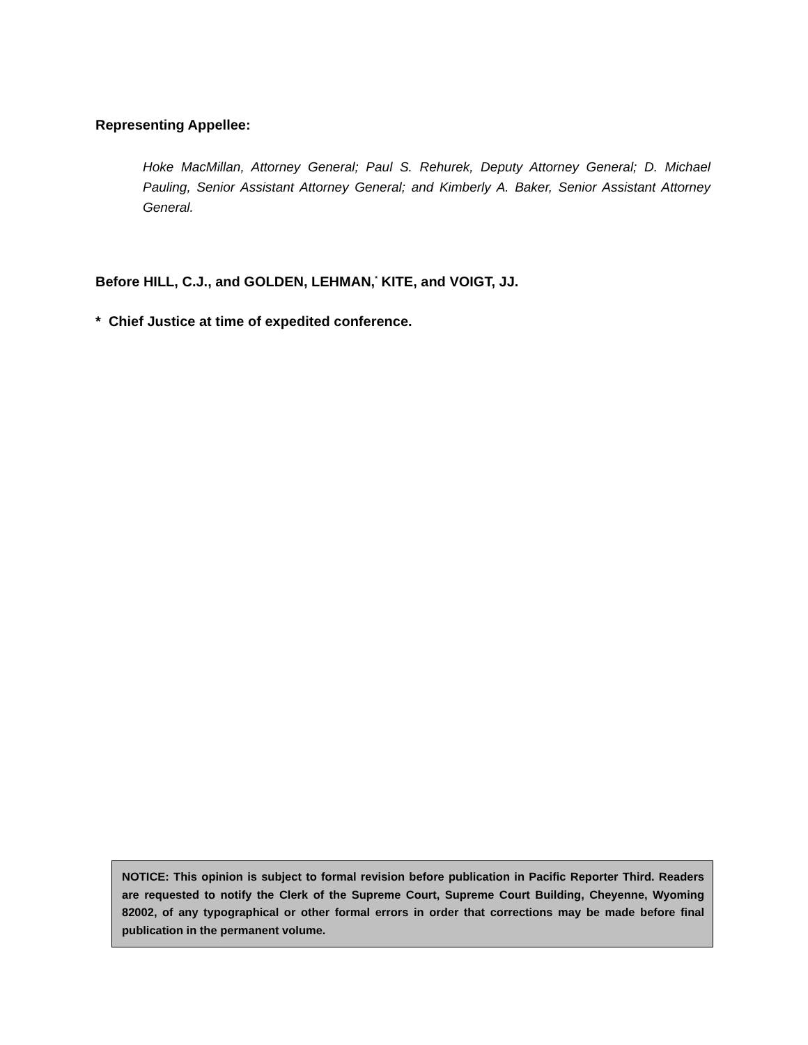Representing Appellee:
Hoke MacMillan, Attorney General; Paul S. Rehurek, Deputy Attorney General; D. Michael Pauling, Senior Assistant Attorney General; and Kimberly A. Baker, Senior Assistant Attorney General.
Before HILL, C.J., and GOLDEN, LEHMAN,<sup>*</sup> KITE, and VOIGT, JJ.
* Chief Justice at time of expedited conference.
NOTICE: This opinion is subject to formal revision before publication in Pacific Reporter Third. Readers are requested to notify the Clerk of the Supreme Court, Supreme Court Building, Cheyenne, Wyoming 82002, of any typographical or other formal errors in order that corrections may be made before final publication in the permanent volume.